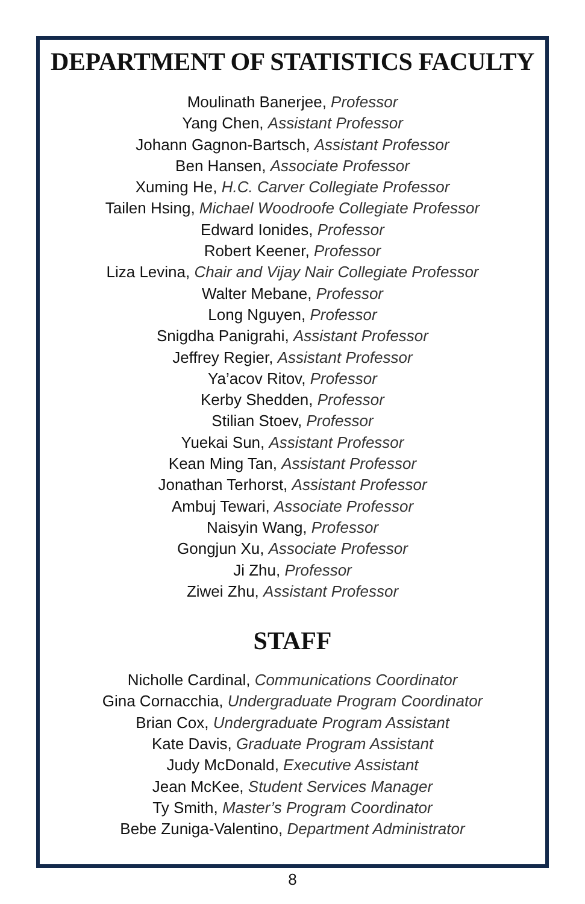DEPARTMENT OF STATISTICS FACULTY
Moulinath Banerjee, Professor
Yang Chen, Assistant Professor
Johann Gagnon-Bartsch, Assistant Professor
Ben Hansen, Associate Professor
Xuming He, H.C. Carver Collegiate Professor
Tailen Hsing, Michael Woodroofe Collegiate Professor
Edward Ionides, Professor
Robert Keener, Professor
Liza Levina, Chair and Vijay Nair Collegiate Professor
Walter Mebane, Professor
Long Nguyen, Professor
Snigdha Panigrahi, Assistant Professor
Jeffrey Regier, Assistant Professor
Ya’acov Ritov, Professor
Kerby Shedden, Professor
Stilian Stoev, Professor
Yuekai Sun, Assistant Professor
Kean Ming Tan, Assistant Professor
Jonathan Terhorst, Assistant Professor
Ambuj Tewari, Associate Professor
Naisyin Wang, Professor
Gongjun Xu, Associate Professor
Ji Zhu, Professor
Ziwei Zhu, Assistant Professor
STAFF
Nicholle Cardinal, Communications Coordinator
Gina Cornacchia, Undergraduate Program Coordinator
Brian Cox, Undergraduate Program Assistant
Kate Davis, Graduate Program Assistant
Judy McDonald, Executive Assistant
Jean McKee, Student Services Manager
Ty Smith, Master’s Program Coordinator
Bebe Zuniga-Valentino, Department Administrator
8